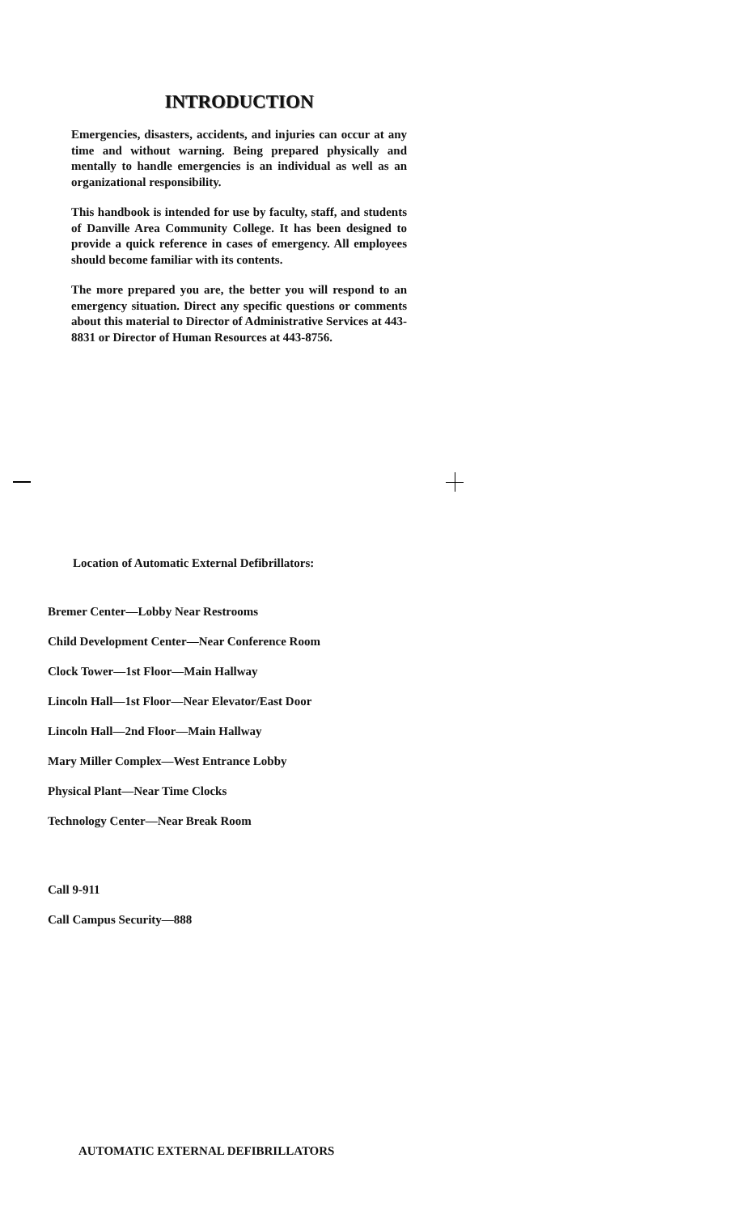INTRODUCTION
Emergencies, disasters, accidents, and injuries can occur at any time and without warning. Being prepared physically and mentally to handle emergencies is an individual as well as an organizational responsibility.
This handbook is intended for use by faculty, staff, and students of Danville Area Community College. It has been designed to provide a quick reference in cases of emergency. All employees should become familiar with its contents.
The more prepared you are, the better you will respond to an emergency situation. Direct any specific questions or comments about this material to Director of Administrative Services at 443-8831 or Director of Human Resources at 443-8756.
Location of Automatic External Defibrillators:
Bremer Center—Lobby Near Restrooms
Child Development Center—Near Conference Room
Clock Tower—1st Floor—Main Hallway
Lincoln Hall—1st Floor—Near Elevator/East Door
Lincoln Hall—2nd Floor—Main Hallway
Mary Miller Complex—West Entrance Lobby
Physical Plant—Near Time Clocks
Technology Center—Near Break Room
Call 9-911
Call Campus Security—888
AUTOMATIC EXTERNAL DEFIBRILLATORS